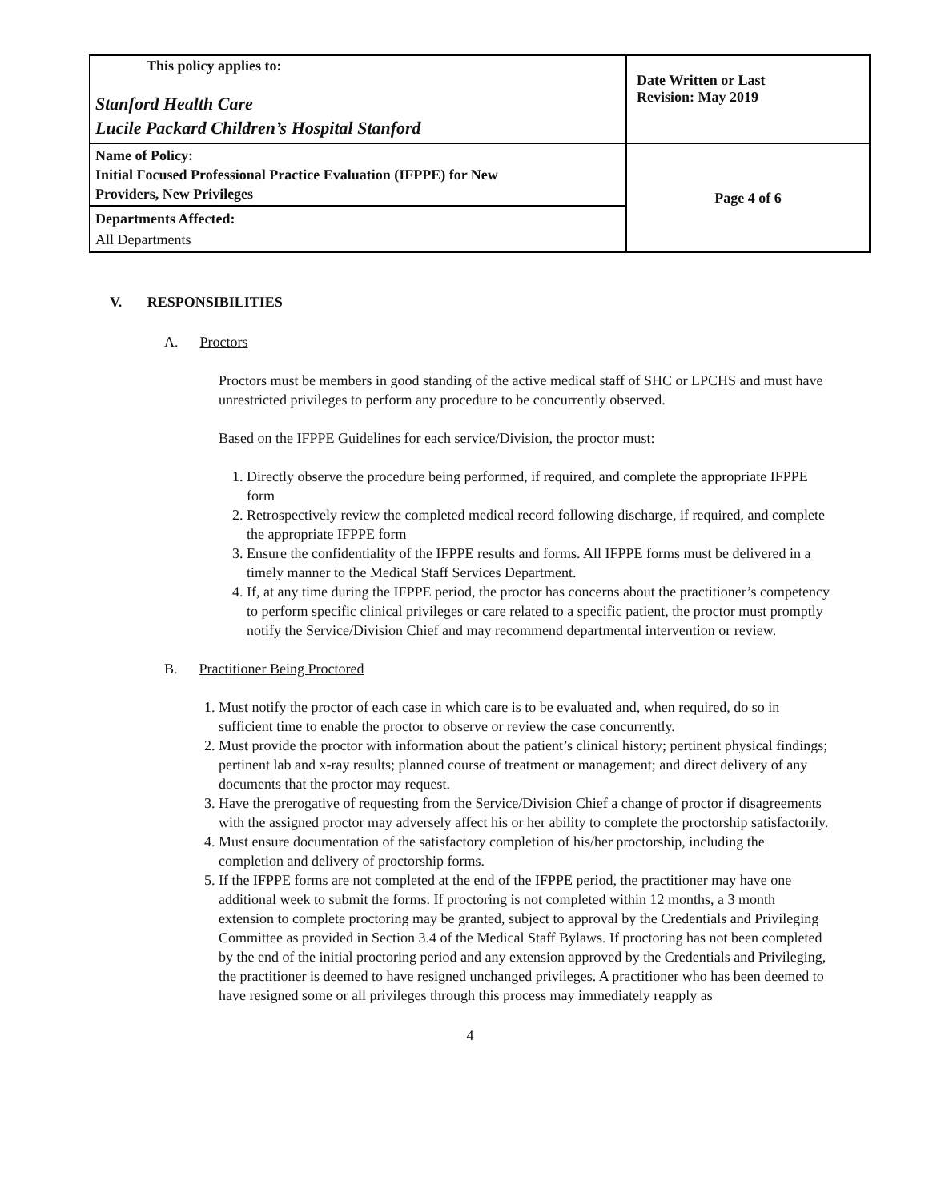| This policy applies to: Stanford Health Care Lucile Packard Children’s Hospital Stanford | Date Written or Last Revision: May 2019 |
| Name of Policy: Initial Focused Professional Practice Evaluation (IFPPE) for New Providers, New Privileges | Page 4 of 6 |
| Departments Affected: All Departments | |
V. RESPONSIBILITIES
A. Proctors
Proctors must be members in good standing of the active medical staff of SHC or LPCHS and must have unrestricted privileges to perform any procedure to be concurrently observed.
Based on the IFPPE Guidelines for each service/Division, the proctor must:
1. Directly observe the procedure being performed, if required, and complete the appropriate IFPPE form
2. Retrospectively review the completed medical record following discharge, if required, and complete the appropriate IFPPE form
3. Ensure the confidentiality of the IFPPE results and forms. All IFPPE forms must be delivered in a timely manner to the Medical Staff Services Department.
4. If, at any time during the IFPPE period, the proctor has concerns about the practitioner’s competency to perform specific clinical privileges or care related to a specific patient, the proctor must promptly notify the Service/Division Chief and may recommend departmental intervention or review.
B. Practitioner Being Proctored
1. Must notify the proctor of each case in which care is to be evaluated and, when required, do so in sufficient time to enable the proctor to observe or review the case concurrently.
2. Must provide the proctor with information about the patient’s clinical history; pertinent physical findings; pertinent lab and x-ray results; planned course of treatment or management; and direct delivery of any documents that the proctor may request.
3. Have the prerogative of requesting from the Service/Division Chief a change of proctor if disagreements with the assigned proctor may adversely affect his or her ability to complete the proctorship satisfactorily.
4. Must ensure documentation of the satisfactory completion of his/her proctorship, including the completion and delivery of proctorship forms.
5. If the IFPPE forms are not completed at the end of the IFPPE period, the practitioner may have one additional week to submit the forms. If proctoring is not completed within 12 months, a 3 month extension to complete proctoring may be granted, subject to approval by the Credentials and Privileging Committee as provided in Section 3.4 of the Medical Staff Bylaws. If proctoring has not been completed by the end of the initial proctoring period and any extension approved by the Credentials and Privileging, the practitioner is deemed to have resigned unchanged privileges. A practitioner who has been deemed to have resigned some or all privileges through this process may immediately reapply as
4